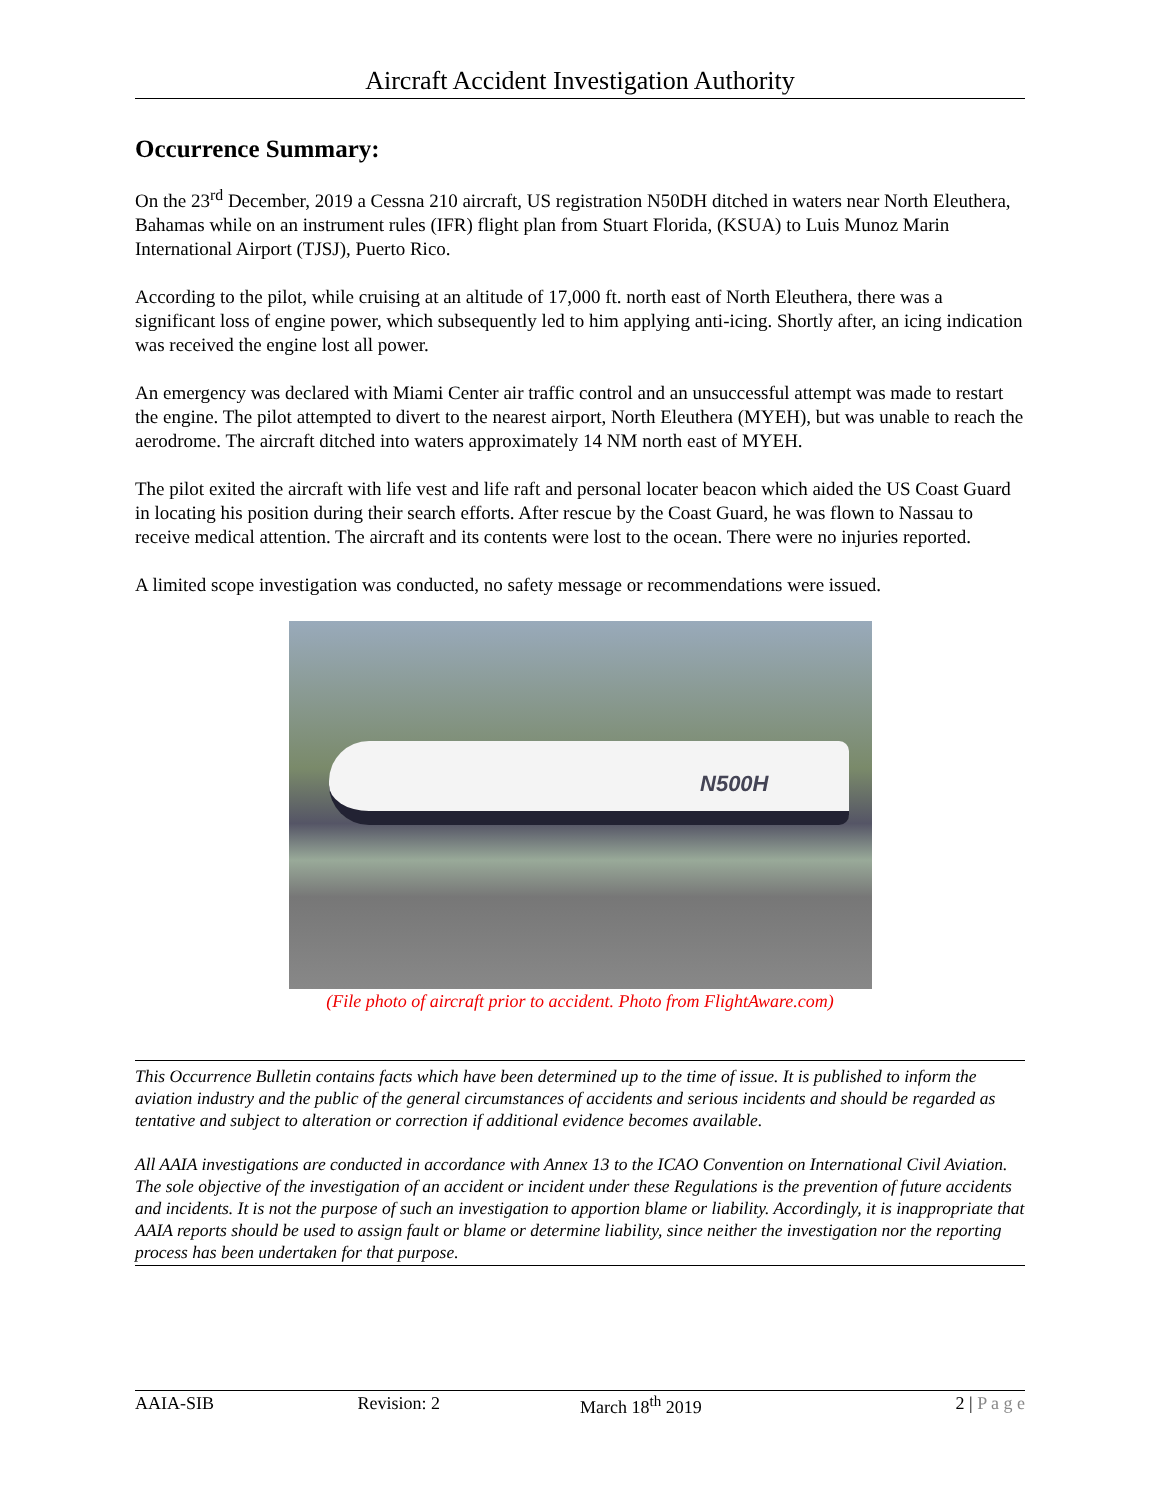Aircraft Accident Investigation Authority
Occurrence Summary:
On the 23<sup>rd</sup> December, 2019 a Cessna 210 aircraft, US registration N50DH ditched in waters near North Eleuthera, Bahamas while on an instrument rules (IFR) flight plan from Stuart Florida, (KSUA) to Luis Munoz Marin International Airport (TJSJ), Puerto Rico.
According to the pilot, while cruising at an altitude of 17,000 ft. north east of North Eleuthera, there was a significant loss of engine power, which subsequently led to him applying anti-icing. Shortly after, an icing indication was received the engine lost all power.
An emergency was declared with Miami Center air traffic control and an unsuccessful attempt was made to restart the engine. The pilot attempted to divert to the nearest airport, North Eleuthera (MYEH), but was unable to reach the aerodrome. The aircraft ditched into waters approximately 14 NM north east of MYEH.
The pilot exited the aircraft with life vest and life raft and personal locater beacon which aided the US Coast Guard in locating his position during their search efforts. After rescue by the Coast Guard, he was flown to Nassau to receive medical attention. The aircraft and its contents were lost to the ocean. There were no injuries reported.
A limited scope investigation was conducted, no safety message or recommendations were issued.
N500H
(File photo of aircraft prior to accident. Photo from FlightAware.com)
This Occurrence Bulletin contains facts which have been determined up to the time of issue. It is published to inform the aviation industry and the public of the general circumstances of accidents and serious incidents and should be regarded as tentative and subject to alteration or correction if additional evidence becomes available.
All AAIA investigations are conducted in accordance with Annex 13 to the ICAO Convention on International Civil Aviation. The sole objective of the investigation of an accident or incident under these Regulations is the prevention of future accidents and incidents. It is not the purpose of such an investigation to apportion blame or liability. Accordingly, it is inappropriate that AAIA reports should be used to assign fault or blame or determine liability, since neither the investigation nor the reporting process has been undertaken for that purpose.
AAIA-SIB Revision: 2 March 18<sup>th</sup> 2019 2 | P a g e